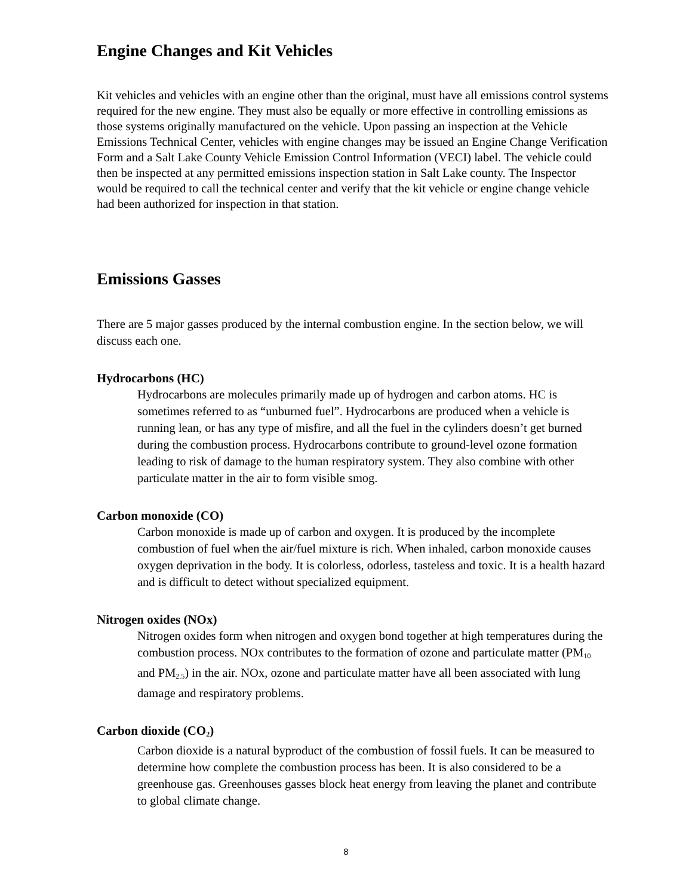Engine Changes and Kit Vehicles
Kit vehicles and vehicles with an engine other than the original, must have all emissions control systems required for the new engine. They must also be equally or more effective in controlling emissions as those systems originally manufactured on the vehicle. Upon passing an inspection at the Vehicle Emissions Technical Center, vehicles with engine changes may be issued an Engine Change Verification Form and a Salt Lake County Vehicle Emission Control Information (VECI) label. The vehicle could then be inspected at any permitted emissions inspection station in Salt Lake county. The Inspector would be required to call the technical center and verify that the kit vehicle or engine change vehicle had been authorized for inspection in that station.
Emissions Gasses
There are 5 major gasses produced by the internal combustion engine. In the section below, we will discuss each one.
Hydrocarbons (HC)
Hydrocarbons are molecules primarily made up of hydrogen and carbon atoms. HC is sometimes referred to as “unburned fuel”. Hydrocarbons are produced when a vehicle is running lean, or has any type of misfire, and all the fuel in the cylinders doesn’t get burned during the combustion process. Hydrocarbons contribute to ground-level ozone formation leading to risk of damage to the human respiratory system. They also combine with other particulate matter in the air to form visible smog.
Carbon monoxide (CO)
Carbon monoxide is made up of carbon and oxygen. It is produced by the incomplete combustion of fuel when the air/fuel mixture is rich. When inhaled, carbon monoxide causes oxygen deprivation in the body. It is colorless, odorless, tasteless and toxic. It is a health hazard and is difficult to detect without specialized equipment.
Nitrogen oxides (NOx)
Nitrogen oxides form when nitrogen and oxygen bond together at high temperatures during the combustion process. NOx contributes to the formation of ozone and particulate matter (PM<sub>10</sub> and PM<sub>2.5</sub>) in the air. NOx, ozone and particulate matter have all been associated with lung damage and respiratory problems.
Carbon dioxide (CO<sub>2</sub>)
Carbon dioxide is a natural byproduct of the combustion of fossil fuels. It can be measured to determine how complete the combustion process has been. It is also considered to be a greenhouse gas. Greenhouses gasses block heat energy from leaving the planet and contribute to global climate change.
8